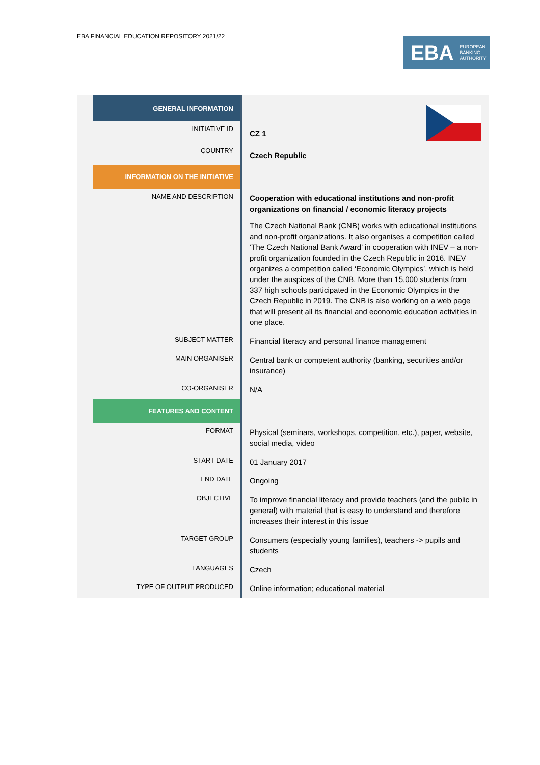EBA FINANCIAL EDUCATION REPOSITORY 2021/22
EBA EUROPEAN
BANKING
AUTHORITY
| | GENERAL INFORMATION | CZ 1 Czech Republic |
| | INITIATIVE ID | |
| | COUNTRY | |
| | INFORMATION ON THE INITIATIVE | |
| | NAME AND DESCRIPTION | Cooperation with educational institutions and non-profit organizations on financial / economic literacy projects The Czech National Bank (CNB) works with educational institutions and non-profit organizations. It also organises a competition called ‘The Czech National Bank Award’ in cooperation with INEV – a non-profit organization founded in the Czech Republic in 2016. INEV organizes a competition called ‘Economic Olympics’, which is held under the auspices of the CNB. More than 15,000 students from 337 high schools participated in the Economic Olympics in the Czech Republic in 2019. The CNB is also working on a web page that will present all its financial and economic education activities in one place. |
| | SUBJECT MATTER | Financial literacy and personal finance management |
| | MAIN ORGANISER | Central bank or competent authority (banking, securities and/or insurance) |
| | CO-ORGANISER | N/A |
| | FEATURES AND CONTENT | |
| | FORMAT | Physical (seminars, workshops, competition, etc.), paper, website, social media, video |
| | START DATE | 01 January 2017 |
| | END DATE | Ongoing |
| | OBJECTIVE | To improve financial literacy and provide teachers (and the public in general) with material that is easy to understand and therefore increases their interest in this issue |
| | TARGET GROUP | Consumers (especially young families), teachers -> pupils and students |
| | LANGUAGES | Czech |
| | TYPE OF OUTPUT PRODUCED | Online information; educational material |